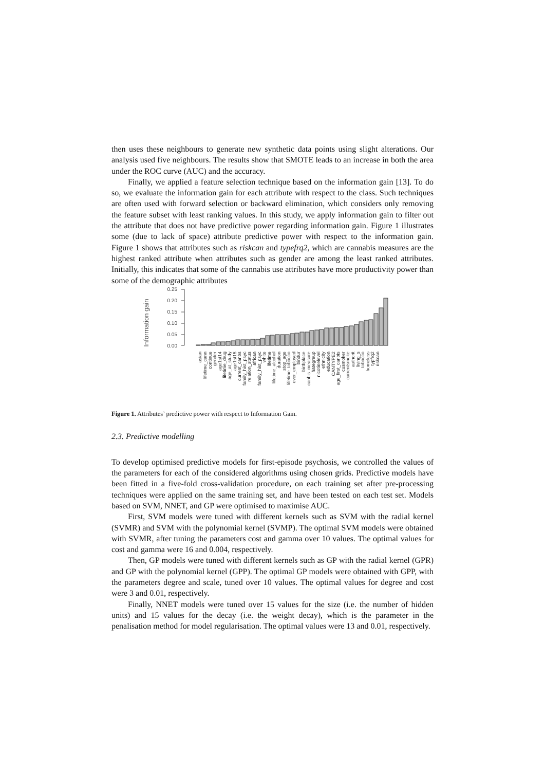then uses these neighbours to generate new synthetic data points using slight alterations. Our analysis used five neighbours. The results show that SMOTE leads to an increase in both the area under the ROC curve (AUC) and the accuracy.
Finally, we applied a feature selection technique based on the information gain [13]. To do so, we evaluate the information gain for each attribute with respect to the class. Such techniques are often used with forward selection or backward elimination, which considers only removing the feature subset with least ranking values. In this study, we apply information gain to filter out the attribute that does not have predictive power regarding information gain. Figure 1 illustrates some (due to lack of space) attribute predictive power with respect to the information gain. Figure 1 shows that attributes such as riskcan and typefrq2, which are cannabis measures are the highest ranked attribute when attributes such as gender are among the least ranked attributes. Initially, this indicates that some of the cannabis use attributes have more productivity power than some of the demographic attributes
Information gain
0.25
0.20
0.15
0.10
0.05
0.00
asian
lifetime_cann
continue
gender
age1st14
lifetime_drug
age_at_study
age1st15
current_canbs
family_hist_psyc
relation_status
african
family_hist_psyc
white
lifetime
lifetime_alcohol
duration
stop_age
lifetime_tobacco
ever_employed
bindur
birthplace
canbis_measure
hategreup
nicotinelevel
ethnicity
education
CANTYPE2
age_first_canbis
cusmoker
currentsmoke
authorit
living_s
tobacco
homeless
typfrq2
riskcan
Figure 1. Attributes’ predictive power with respect to Information Gain.
2.3. Predictive modelling
To develop optimised predictive models for first-episode psychosis, we controlled the values of the parameters for each of the considered algorithms using chosen grids. Predictive models have been fitted in a five-fold cross-validation procedure, on each training set after pre-processing techniques were applied on the same training set, and have been tested on each test set. Models based on SVM, NNET, and GP were optimised to maximise AUC.
First, SVM models were tuned with different kernels such as SVM with the radial kernel (SVMR) and SVM with the polynomial kernel (SVMP). The optimal SVM models were obtained with SVMR, after tuning the parameters cost and gamma over 10 values. The optimal values for cost and gamma were 16 and 0.004, respectively.
Then, GP models were tuned with different kernels such as GP with the radial kernel (GPR) and GP with the polynomial kernel (GPP). The optimal GP models were obtained with GPP, with the parameters degree and scale, tuned over 10 values. The optimal values for degree and cost were 3 and 0.01, respectively.
Finally, NNET models were tuned over 15 values for the size (i.e. the number of hidden units) and 15 values for the decay (i.e. the weight decay), which is the parameter in the penalisation method for model regularisation. The optimal values were 13 and 0.01, respectively.